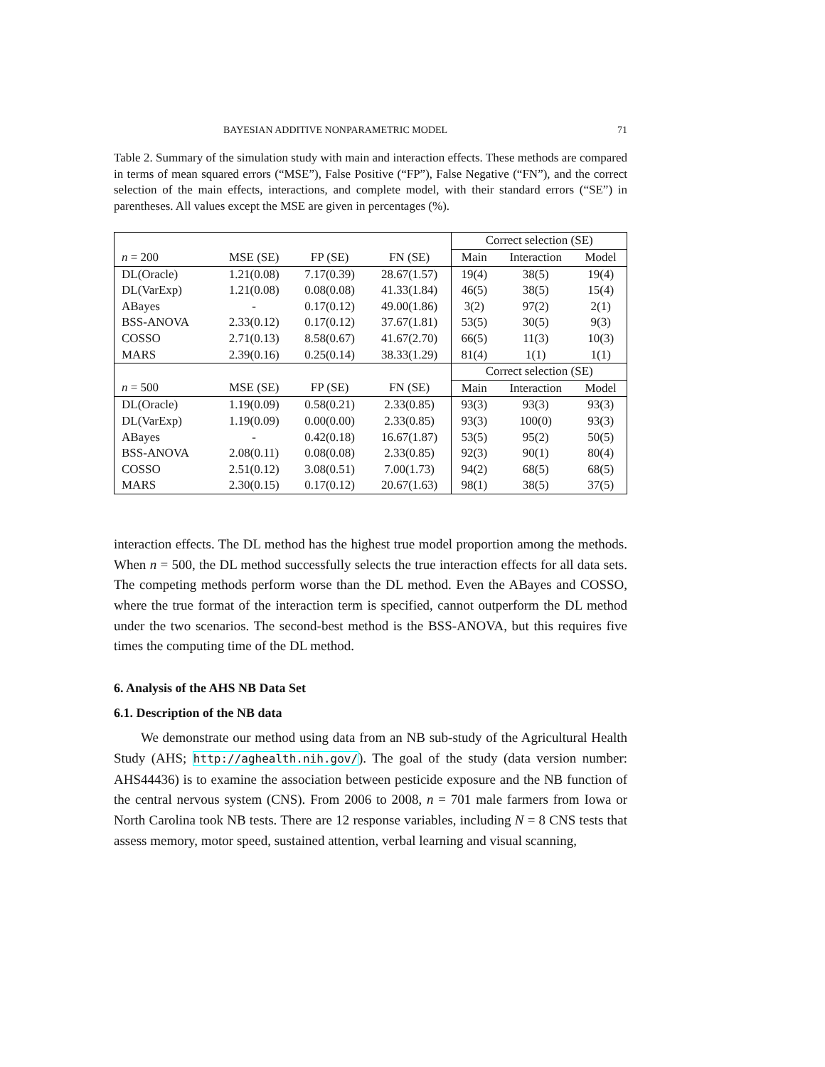BAYESIAN ADDITIVE NONPARAMETRIC MODEL 71
Table 2. Summary of the simulation study with main and interaction effects. These methods are compared in terms of mean squared errors (“MSE”), False Positive (“FP”), False Negative (“FN”), and the correct selection of the main effects, interactions, and complete model, with their standard errors (“SE”) in parentheses. All values except the MSE are given in percentages (%).
| | | | | Correct selection (SE) | | |
| --- | --- | --- | --- | --- | --- | --- |
| n = 200 | MSE (SE) | FP (SE) | FN (SE) | Main | Interaction | Model |
| DL(Oracle) | 1.21(0.08) | 7.17(0.39) | 28.67(1.57) | 19(4) | 38(5) | 19(4) |
| DL(VarExp) | 1.21(0.08) | 0.08(0.08) | 41.33(1.84) | 46(5) | 38(5) | 15(4) |
| ABayes | - | 0.17(0.12) | 49.00(1.86) | 3(2) | 97(2) | 2(1) |
| BSS-ANOVA | 2.33(0.12) | 0.17(0.12) | 37.67(1.81) | 53(5) | 30(5) | 9(3) |
| COSSO | 2.71(0.13) | 8.58(0.67) | 41.67(2.70) | 66(5) | 11(3) | 10(3) |
| MARS | 2.39(0.16) | 0.25(0.14) | 38.33(1.29) | 81(4) | 1(1) | 1(1) |
| | | | | Correct selection (SE) | | |
| n = 500 | MSE (SE) | FP (SE) | FN (SE) | Main | Interaction | Model |
| DL(Oracle) | 1.19(0.09) | 0.58(0.21) | 2.33(0.85) | 93(3) | 93(3) | 93(3) |
| DL(VarExp) | 1.19(0.09) | 0.00(0.00) | 2.33(0.85) | 93(3) | 100(0) | 93(3) |
| ABayes | - | 0.42(0.18) | 16.67(1.87) | 53(5) | 95(2) | 50(5) |
| BSS-ANOVA | 2.08(0.11) | 0.08(0.08) | 2.33(0.85) | 92(3) | 90(1) | 80(4) |
| COSSO | 2.51(0.12) | 3.08(0.51) | 7.00(1.73) | 94(2) | 68(5) | 68(5) |
| MARS | 2.30(0.15) | 0.17(0.12) | 20.67(1.63) | 98(1) | 38(5) | 37(5) |
interaction effects. The DL method has the highest true model proportion among the methods. When n = 500, the DL method successfully selects the true interaction effects for all data sets. The competing methods perform worse than the DL method. Even the ABayes and COSSO, where the true format of the interaction term is specified, cannot outperform the DL method under the two scenarios. The second-best method is the BSS-ANOVA, but this requires five times the computing time of the DL method.
6. Analysis of the AHS NB Data Set
6.1. Description of the NB data
We demonstrate our method using data from an NB sub-study of the Agricultural Health Study (AHS; http://aghealth.nih.gov/). The goal of the study (data version number: AHS44436) is to examine the association between pesticide exposure and the NB function of the central nervous system (CNS). From 2006 to 2008, n = 701 male farmers from Iowa or North Carolina took NB tests. There are 12 response variables, including N = 8 CNS tests that assess memory, motor speed, sustained attention, verbal learning and visual scanning,